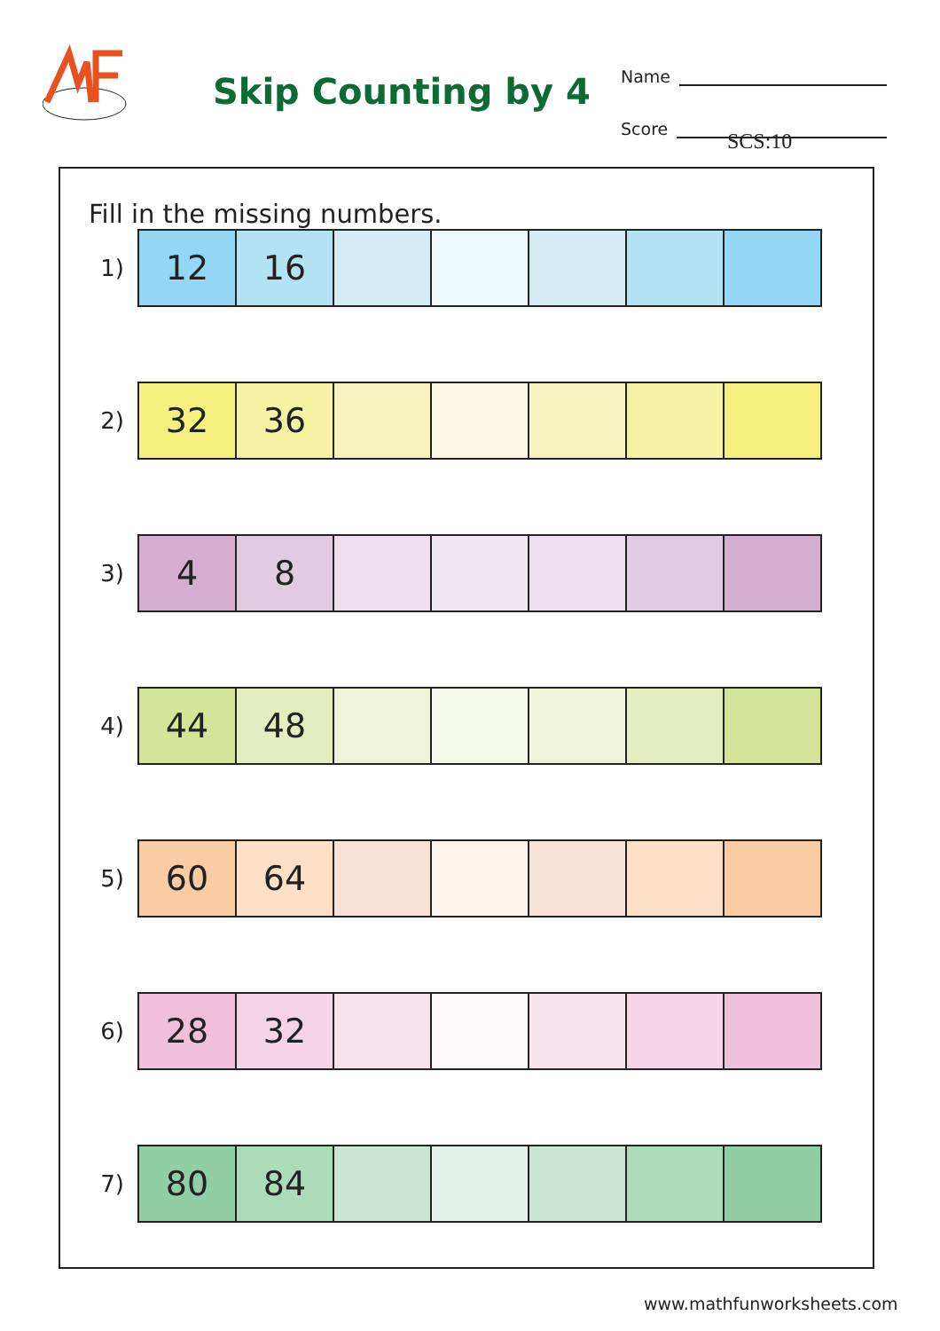Skip Counting by 4
Name
Score
SCS:10
Fill in the missing numbers.
| 1) | 12 | 16 | | | | | |
| 2) | 32 | 36 | | | | | |
| 3) | 4 | 8 | | | | | |
| 4) | 44 | 48 | | | | | |
| 5) | 60 | 64 | | | | | |
| 6) | 28 | 32 | | | | | |
| 7) | 80 | 84 | | | | | |
www.mathfunworksheets.com